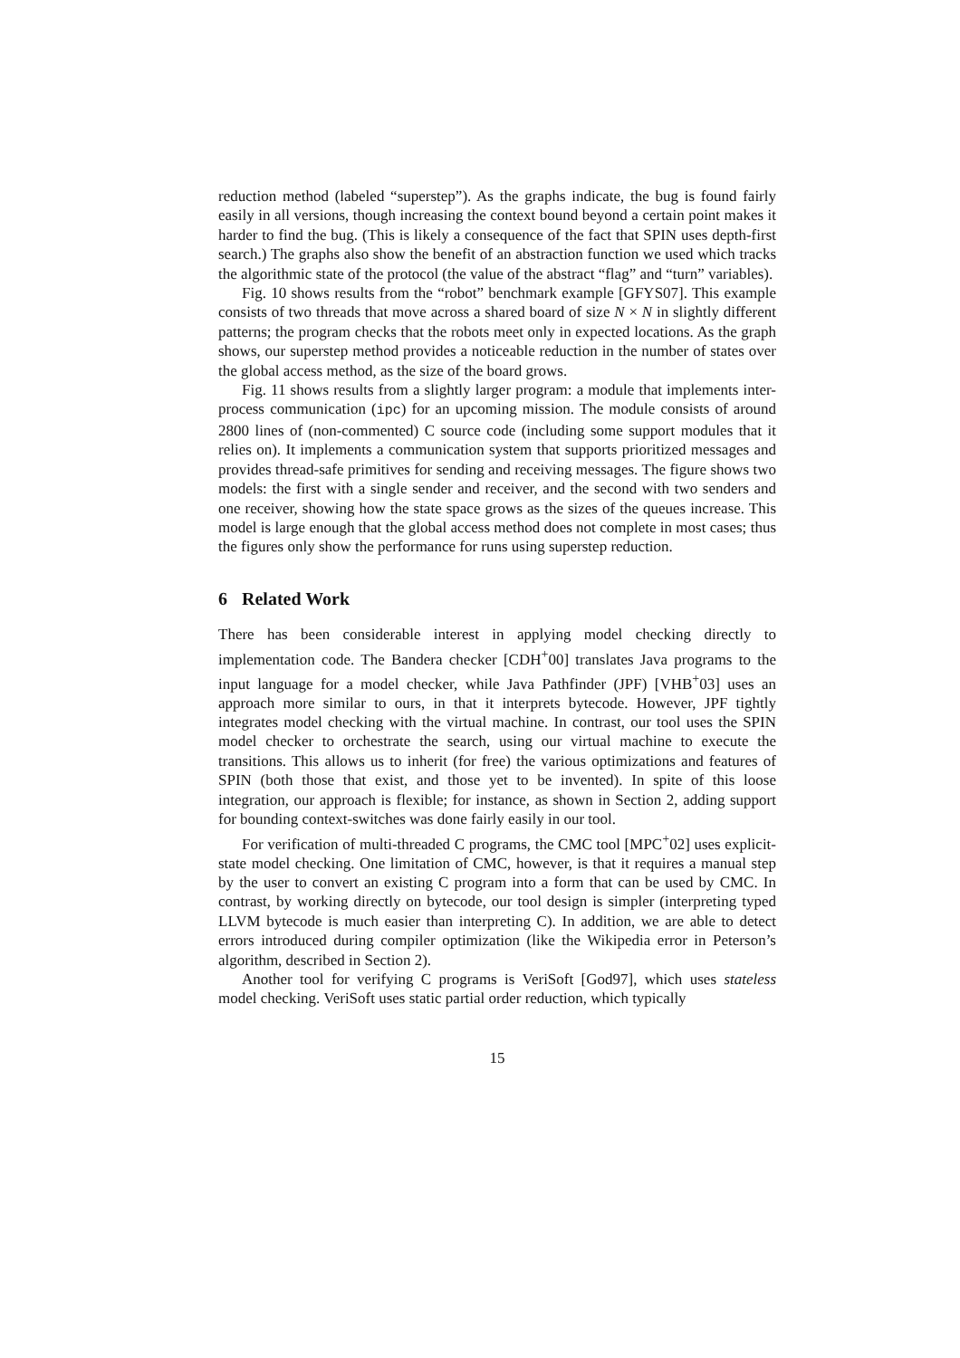reduction method (labeled “superstep”). As the graphs indicate, the bug is found fairly easily in all versions, though increasing the context bound beyond a certain point makes it harder to find the bug. (This is likely a consequence of the fact that SPIN uses depth-first search.) The graphs also show the benefit of an abstraction function we used which tracks the algorithmic state of the protocol (the value of the abstract “flag” and “turn” variables).
Fig. 10 shows results from the “robot” benchmark example [GFYS07]. This example consists of two threads that move across a shared board of size N × N in slightly different patterns; the program checks that the robots meet only in expected locations. As the graph shows, our superstep method provides a noticeable reduction in the number of states over the global access method, as the size of the board grows.
Fig. 11 shows results from a slightly larger program: a module that implements inter-process communication (ipc) for an upcoming mission. The module consists of around 2800 lines of (non-commented) C source code (including some support modules that it relies on). It implements a communication system that supports prioritized messages and provides thread-safe primitives for sending and receiving messages. The figure shows two models: the first with a single sender and receiver, and the second with two senders and one receiver, showing how the state space grows as the sizes of the queues increase. This model is large enough that the global access method does not complete in most cases; thus the figures only show the performance for runs using superstep reduction.
6 Related Work
There has been considerable interest in applying model checking directly to implementation code. The Bandera checker [CDH<sup>+</sup>00] translates Java programs to the input language for a model checker, while Java Pathfinder (JPF) [VHB<sup>+</sup>03] uses an approach more similar to ours, in that it interprets bytecode. However, JPF tightly integrates model checking with the virtual machine. In contrast, our tool uses the SPIN model checker to orchestrate the search, using our virtual machine to execute the transitions. This allows us to inherit (for free) the various optimizations and features of SPIN (both those that exist, and those yet to be invented). In spite of this loose integration, our approach is flexible; for instance, as shown in Section 2, adding support for bounding context-switches was done fairly easily in our tool.
For verification of multi-threaded C programs, the CMC tool [MPC<sup>+</sup>02] uses explicit-state model checking. One limitation of CMC, however, is that it requires a manual step by the user to convert an existing C program into a form that can be used by CMC. In contrast, by working directly on bytecode, our tool design is simpler (interpreting typed LLVM bytecode is much easier than interpreting C). In addition, we are able to detect errors introduced during compiler optimization (like the Wikipedia error in Peterson’s algorithm, described in Section 2).
Another tool for verifying C programs is VeriSoft [God97], which uses stateless model checking. VeriSoft uses static partial order reduction, which typically
15